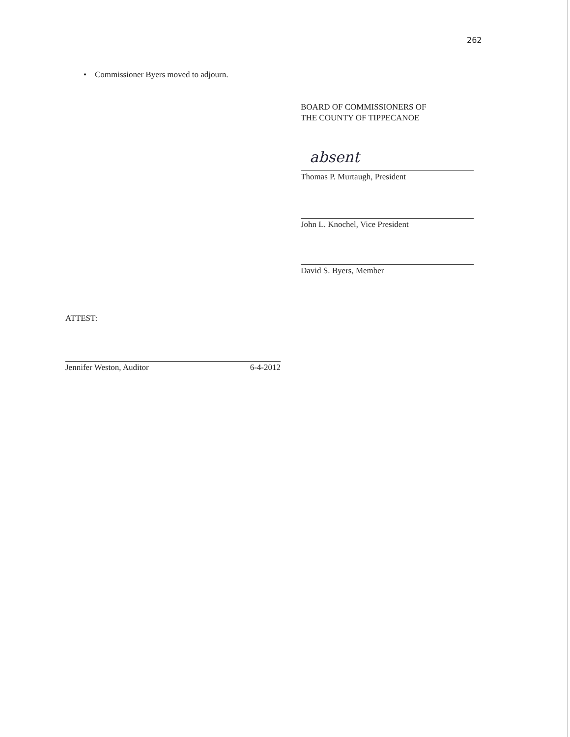262
• Commissioner Byers moved to adjourn.
BOARD OF COMMISSIONERS OF
THE COUNTY OF TIPPECANOE
absent
Thomas P. Murtaugh, President
John L. Knochel, Vice President
David S. Byers, Member
ATTEST:
Jennifer Weston, Auditor 6-4-2012